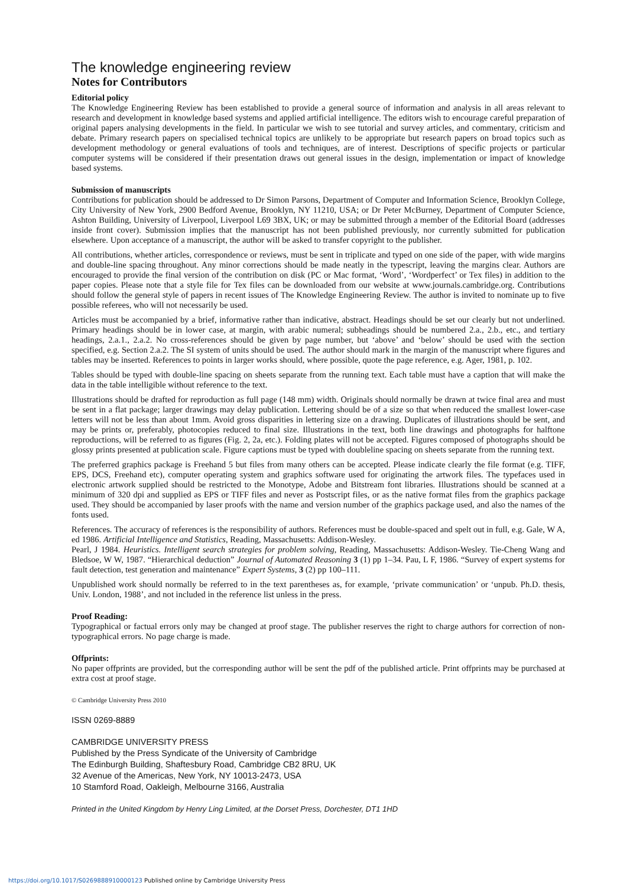The knowledge engineering review
Notes for Contributors
Editorial policy
The Knowledge Engineering Review has been established to provide a general source of information and analysis in all areas relevant to research and development in knowledge based systems and applied artificial intelligence. The editors wish to encourage careful preparation of original papers analysing developments in the field. In particular we wish to see tutorial and survey articles, and commentary, criticism and debate. Primary research papers on specialised technical topics are unlikely to be appropriate but research papers on broad topics such as development methodology or general evaluations of tools and techniques, are of interest. Descriptions of specific projects or particular computer systems will be considered if their presentation draws out general issues in the design, implementation or impact of knowledge based systems.
Submission of manuscripts
Contributions for publication should be addressed to Dr Simon Parsons, Department of Computer and Information Science, Brooklyn College, City University of New York, 2900 Bedford Avenue, Brooklyn, NY 11210, USA; or Dr Peter McBurney, Department of Computer Science, Ashton Building, University of Liverpool, Liverpool L69 3BX, UK; or may be submitted through a member of the Editorial Board (addresses inside front cover). Submission implies that the manuscript has not been published previously, nor currently submitted for publication elsewhere. Upon acceptance of a manuscript, the author will be asked to transfer copyright to the publisher.
All contributions, whether articles, correspondence or reviews, must be sent in triplicate and typed on one side of the paper, with wide margins and double-line spacing throughout. Any minor corrections should be made neatly in the typescript, leaving the margins clear. Authors are encouraged to provide the final version of the contribution on disk (PC or Mac format, ‘Word’, ‘Wordperfect’ or Tex files) in addition to the paper copies. Please note that a style file for Tex files can be downloaded from our website at www.journals.cambridge.org. Contributions should follow the general style of papers in recent issues of The Knowledge Engineering Review. The author is invited to nominate up to five possible referees, who will not necessarily be used.
Articles must be accompanied by a brief, informative rather than indicative, abstract. Headings should be set our clearly but not underlined. Primary headings should be in lower case, at margin, with arabic numeral; subheadings should be numbered 2.a., 2.b., etc., and tertiary headings, 2.a.1., 2.a.2. No cross-references should be given by page number, but ‘above’ and ‘below’ should be used with the section specified, e.g. Section 2.a.2. The SI system of units should be used. The author should mark in the margin of the manuscript where figures and tables may be inserted. References to points in larger works should, where possible, quote the page reference, e.g. Ager, 1981, p. 102.
Tables should be typed with double-line spacing on sheets separate from the running text. Each table must have a caption that will make the data in the table intelligible without reference to the text.
Illustrations should be drafted for reproduction as full page (148 mm) width. Originals should normally be drawn at twice final area and must be sent in a flat package; larger drawings may delay publication. Lettering should be of a size so that when reduced the smallest lower-case letters will not be less than about 1mm. Avoid gross disparities in lettering size on a drawing. Duplicates of illustrations should be sent, and may be prints or, preferably, photocopies reduced to final size. Illustrations in the text, both line drawings and photographs for halftone reproductions, will be referred to as figures (Fig. 2, 2a, etc.). Folding plates will not be accepted. Figures composed of photographs should be glossy prints presented at publication scale. Figure captions must be typed with doubleline spacing on sheets separate from the running text.
The preferred graphics package is Freehand 5 but files from many others can be accepted. Please indicate clearly the file format (e.g. TIFF, EPS, DCS, Freehand etc), computer operating system and graphics software used for originating the artwork files. The typefaces used in electronic artwork supplied should be restricted to the Monotype, Adobe and Bitstream font libraries. Illustrations should be scanned at a minimum of 320 dpi and supplied as EPS or TIFF files and never as Postscript files, or as the native format files from the graphics package used. They should be accompanied by laser proofs with the name and version number of the graphics package used, and also the names of the fonts used.
References. The accuracy of references is the responsibility of authors. References must be double-spaced and spelt out in full, e.g. Gale, W A, ed 1986. Artificial Intelligence and Statistics, Reading, Massachusetts: Addison-Wesley.
Pearl, J 1984. Heuristics. Intelligent search strategies for problem solving, Reading, Massachusetts: Addison-Wesley. Tie-Cheng Wang and Bledsoe, W W, 1987. “Hierarchical deduction” Journal of Automated Reasoning 3 (1) pp 1–34. Pau, L F, 1986. “Survey of expert systems for fault detection, test generation and maintenance” Expert Systems, 3 (2) pp 100–111.
Unpublished work should normally be referred to in the text parentheses as, for example, ‘private communication’ or ‘unpub. Ph.D. thesis, Univ. London, 1988’, and not included in the reference list unless in the press.
Proof Reading:
Typographical or factual errors only may be changed at proof stage. The publisher reserves the right to charge authors for correction of non-typographical errors. No page charge is made.
Offprints:
No paper offprints are provided, but the corresponding author will be sent the pdf of the published article. Print offprints may be purchased at extra cost at proof stage.
© Cambridge University Press 2010
ISSN 0269-8889
CAMBRIDGE UNIVERSITY PRESS
Published by the Press Syndicate of the University of Cambridge
The Edinburgh Building, Shaftesbury Road, Cambridge CB2 8RU, UK
32 Avenue of the Americas, New York, NY 10013-2473, USA
10 Stamford Road, Oakleigh, Melbourne 3166, Australia
Printed in the United Kingdom by Henry Ling Limited, at the Dorset Press, Dorchester, DT1 1HD
https://doi.org/10.1017/S0269888910000123 Published online by Cambridge University Press